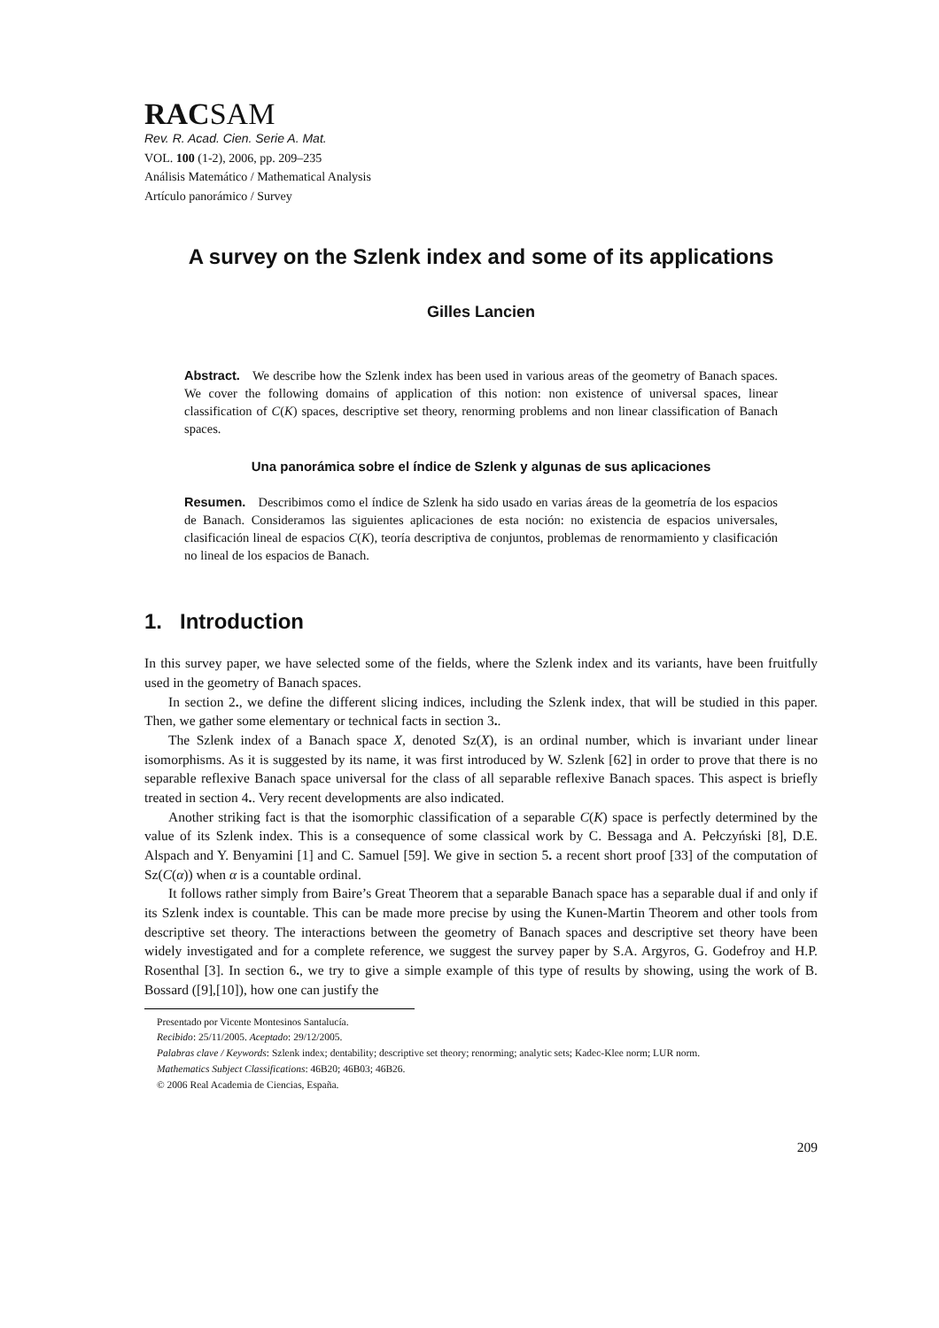RACSAM
Rev. R. Acad. Cien. Serie A. Mat.
VOL. 100 (1-2), 2006, pp. 209–235
Análisis Matemático / Mathematical Analysis
Artículo panorámico / Survey
A survey on the Szlenk index and some of its applications
Gilles Lancien
Abstract. We describe how the Szlenk index has been used in various areas of the geometry of Banach spaces. We cover the following domains of application of this notion: non existence of universal spaces, linear classification of C(K) spaces, descriptive set theory, renorming problems and non linear classification of Banach spaces.
Una panorámica sobre el índice de Szlenk y algunas de sus aplicaciones
Resumen. Describimos como el índice de Szlenk ha sido usado en varias áreas de la geometría de los espacios de Banach. Consideramos las siguientes aplicaciones de esta noción: no existencia de espacios universales, clasificación lineal de espacios C(K), teoría descriptiva de conjuntos, problemas de renormamiento y clasificación no lineal de los espacios de Banach.
1. Introduction
In this survey paper, we have selected some of the fields, where the Szlenk index and its variants, have been fruitfully used in the geometry of Banach spaces.
In section 2., we define the different slicing indices, including the Szlenk index, that will be studied in this paper. Then, we gather some elementary or technical facts in section 3..
The Szlenk index of a Banach space X, denoted Sz(X), is an ordinal number, which is invariant under linear isomorphisms. As it is suggested by its name, it was first introduced by W. Szlenk [62] in order to prove that there is no separable reflexive Banach space universal for the class of all separable reflexive Banach spaces. This aspect is briefly treated in section 4.. Very recent developments are also indicated.
Another striking fact is that the isomorphic classification of a separable C(K) space is perfectly determined by the value of its Szlenk index. This is a consequence of some classical work by C. Bessaga and A. Pełczyński [8], D.E. Alspach and Y. Benyamini [1] and C. Samuel [59]. We give in section 5. a recent short proof [33] of the computation of Sz(C(α)) when α is a countable ordinal.
It follows rather simply from Baire’s Great Theorem that a separable Banach space has a separable dual if and only if its Szlenk index is countable. This can be made more precise by using the Kunen-Martin Theorem and other tools from descriptive set theory. The interactions between the geometry of Banach spaces and descriptive set theory have been widely investigated and for a complete reference, we suggest the survey paper by S.A. Argyros, G. Godefroy and H.P. Rosenthal [3]. In section 6., we try to give a simple example of this type of results by showing, using the work of B. Bossard ([9],[10]), how one can justify the
Presentado por Vicente Montesinos Santalucía.
Recibido: 25/11/2005. Aceptado: 29/12/2005.
Palabras clave / Keywords: Szlenk index; dentability; descriptive set theory; renorming; analytic sets; Kadec-Klee norm; LUR norm.
Mathematics Subject Classifications: 46B20; 46B03; 46B26.
© 2006 Real Academia de Ciencias, España.
209